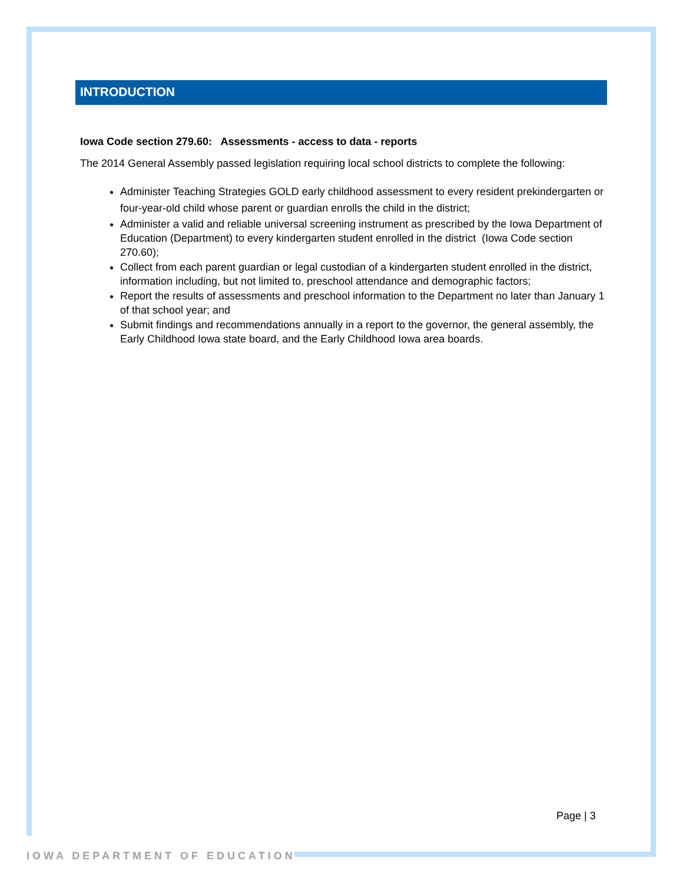INTRODUCTION
Iowa Code section 279.60: Assessments - access to data - reports
The 2014 General Assembly passed legislation requiring local school districts to complete the following:
Administer Teaching Strategies GOLD early childhood assessment to every resident prekindergarten or four-year-old child whose parent or guardian enrolls the child in the district;
Administer a valid and reliable universal screening instrument as prescribed by the Iowa Department of Education (Department) to every kindergarten student enrolled in the district (Iowa Code section 270.60);
Collect from each parent guardian or legal custodian of a kindergarten student enrolled in the district, information including, but not limited to, preschool attendance and demographic factors;
Report the results of assessments and preschool information to the Department no later than January 1 of that school year; and
Submit findings and recommendations annually in a report to the governor, the general assembly, the Early Childhood Iowa state board, and the Early Childhood Iowa area boards.
Page | 3
IOWA DEPARTMENT OF EDUCATION